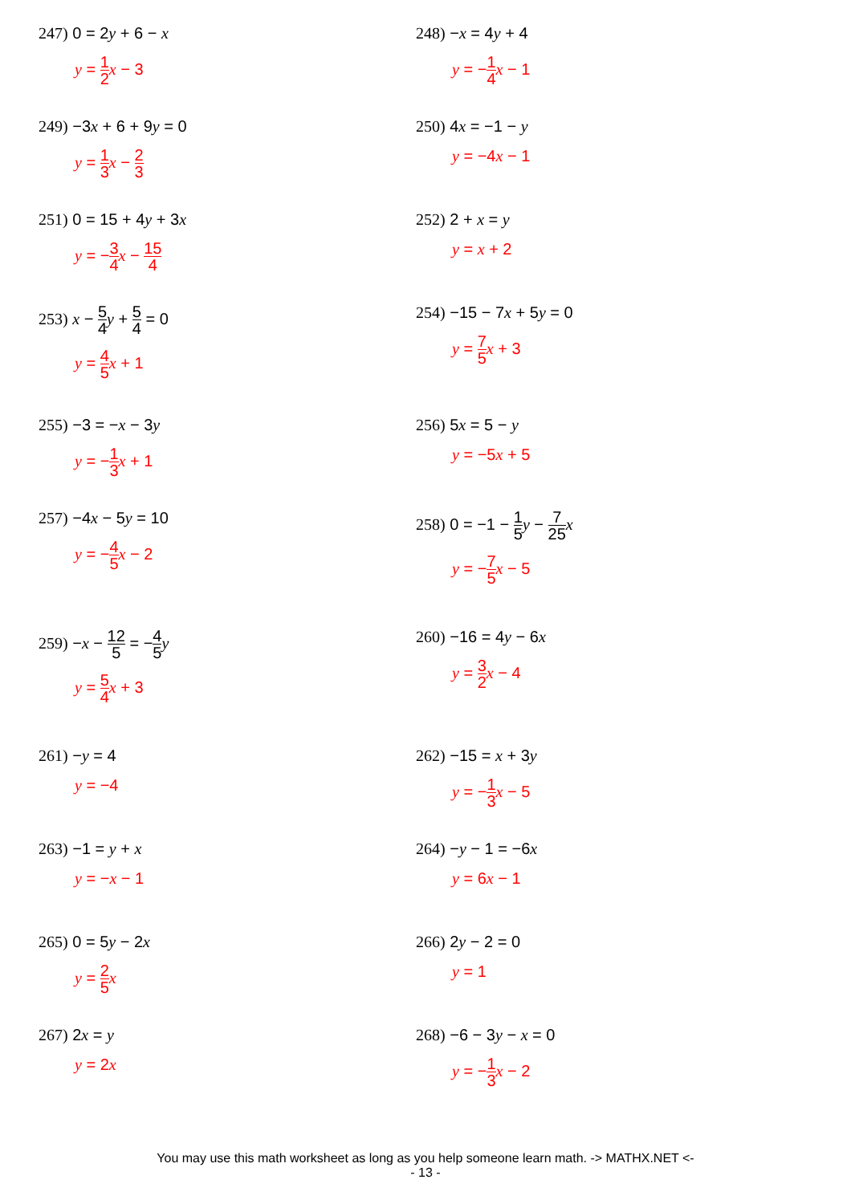247) 0 = 2y + 6 − x
y = 1 2 x − 3
248) −x = 4y + 4
y = −1 4 x − 1
249) −3x + 6 + 9y = 0
y = 1 3 x − 2 3
250) 4x = −1 − y
y = −4x − 1
251) 0 = 15 + 4y + 3x
y = −3 4 x − 15 4
252) 2 + x = y
y = x + 2
253) x − 5 4 y + 5 4 = 0
y = 4 5 x + 1
254) −15 − 7x + 5y = 0
y = 7 5 x + 3
255) −3 = −x − 3y
y = −1 3 x + 1
256) 5x = 5 − y
y = −5x + 5
257) −4x − 5y = 10
y = −4 5 x − 2
258) 0 = −1 − 1 5 y − 7 25 x
y = −7 5 x − 5
259) −x − 12 5 = −4 5 y
y = 5 4 x + 3
260) −16 = 4y − 6x
y = 3 2 x − 4
261) −y = 4
y = −4
262) −15 = x + 3y
y = −1 3 x − 5
263) −1 = y + x
y = −x − 1
264) −y − 1 = −6x
y = 6x − 1
265) 0 = 5y − 2x
y = 2 5 x
266) 2y − 2 = 0
y = 1
267) 2x = y
y = 2x
268) −6 − 3y − x = 0
y = −1 3 x − 2
You may use this math worksheet as long as you help someone learn math. -> MATHX.NET <-
- 13 -